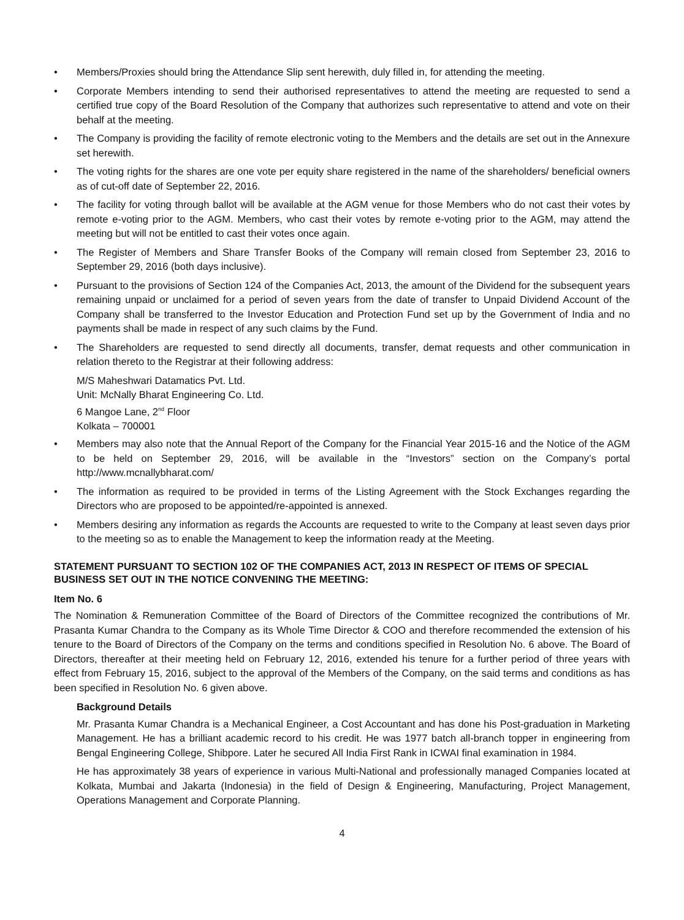• Members/Proxies should bring the Attendance Slip sent herewith, duly filled in, for attending the meeting.
• Corporate Members intending to send their authorised representatives to attend the meeting are requested to send a certified true copy of the Board Resolution of the Company that authorizes such representative to attend and vote on their behalf at the meeting.
• The Company is providing the facility of remote electronic voting to the Members and the details are set out in the Annexure set herewith.
• The voting rights for the shares are one vote per equity share registered in the name of the shareholders/ beneficial owners as of cut-off date of September 22, 2016.
• The facility for voting through ballot will be available at the AGM venue for those Members who do not cast their votes by remote e-voting prior to the AGM. Members, who cast their votes by remote e-voting prior to the AGM, may attend the meeting but will not be entitled to cast their votes once again.
• The Register of Members and Share Transfer Books of the Company will remain closed from September 23, 2016 to September 29, 2016 (both days inclusive).
• Pursuant to the provisions of Section 124 of the Companies Act, 2013, the amount of the Dividend for the subsequent years remaining unpaid or unclaimed for a period of seven years from the date of transfer to Unpaid Dividend Account of the Company shall be transferred to the Investor Education and Protection Fund set up by the Government of India and no payments shall be made in respect of any such claims by the Fund.
• The Shareholders are requested to send directly all documents, transfer, demat requests and other communication in relation thereto to the Registrar at their following address:
M/S Maheshwari Datamatics Pvt. Ltd.
Unit: McNally Bharat Engineering Co. Ltd.
6 Mangoe Lane, 2<sup>nd</sup> Floor
Kolkata – 700001
• Members may also note that the Annual Report of the Company for the Financial Year 2015-16 and the Notice of the AGM to be held on September 29, 2016, will be available in the “Investors” section on the Company’s portal http://www.mcnallybharat.com/
• The information as required to be provided in terms of the Listing Agreement with the Stock Exchanges regarding the Directors who are proposed to be appointed/re-appointed is annexed.
• Members desiring any information as regards the Accounts are requested to write to the Company at least seven days prior to the meeting so as to enable the Management to keep the information ready at the Meeting.
STATEMENT PURSUANT TO SECTION 102 OF THE COMPANIES ACT, 2013 IN RESPECT OF ITEMS OF SPECIAL BUSINESS SET OUT IN THE NOTICE CONVENING THE MEETING:
Item No. 6
The Nomination & Remuneration Committee of the Board of Directors of the Committee recognized the contributions of Mr. Prasanta Kumar Chandra to the Company as its Whole Time Director & COO and therefore recommended the extension of his tenure to the Board of Directors of the Company on the terms and conditions specified in Resolution No. 6 above. The Board of Directors, thereafter at their meeting held on February 12, 2016, extended his tenure for a further period of three years with effect from February 15, 2016, subject to the approval of the Members of the Company, on the said terms and conditions as has been specified in Resolution No. 6 given above.
Background Details
Mr. Prasanta Kumar Chandra is a Mechanical Engineer, a Cost Accountant and has done his Post-graduation in Marketing Management. He has a brilliant academic record to his credit. He was 1977 batch all-branch topper in engineering from Bengal Engineering College, Shibpore. Later he secured All India First Rank in ICWAI final examination in 1984.
He has approximately 38 years of experience in various Multi-National and professionally managed Companies located at Kolkata, Mumbai and Jakarta (Indonesia) in the field of Design & Engineering, Manufacturing, Project Management, Operations Management and Corporate Planning.
4